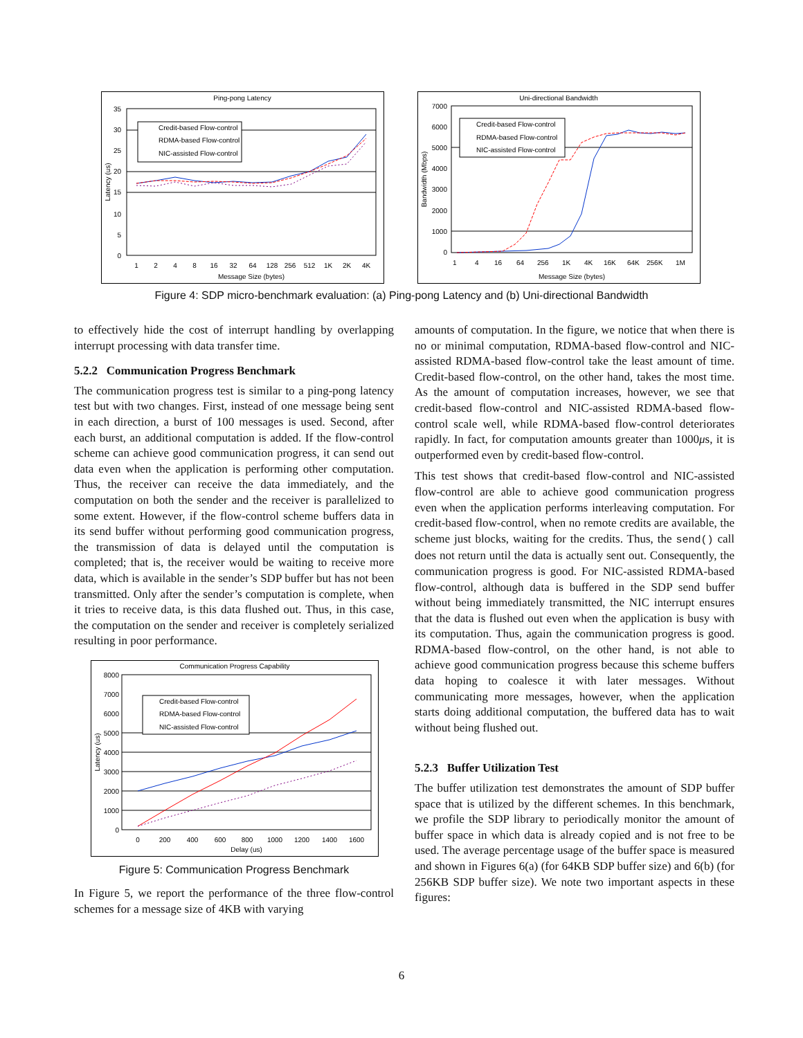Ping-pong Latency
35
30
25
20
15
10
5
0
Credit-based Flow-control
RDMA-based Flow-control
NIC-assisted Flow-control
1
2
4
8
16
32
64
128
256
512
1K
2K
4K
Message Size (bytes)
Latency (us)
Uni-directional Bandwidth
7000
6000
5000
4000
3000
2000
1000
0
Credit-based Flow-control
RDMA-based Flow-control
NIC-assisted Flow-control
1
4
16
64
256
1K
4K
16K
64K
256K
1M
Message Size (bytes)
Bandwidth (Mbps)
Figure 4: SDP micro-benchmark evaluation: (a) Ping-pong Latency and (b) Uni-directional Bandwidth
to effectively hide the cost of interrupt handling by overlapping interrupt processing with data transfer time.
5.2.2 Communication Progress Benchmark
The communication progress test is similar to a ping-pong latency test but with two changes. First, instead of one message being sent in each direction, a burst of 100 messages is used. Second, after each burst, an additional computation is added. If the flow-control scheme can achieve good communication progress, it can send out data even when the application is performing other computation. Thus, the receiver can receive the data immediately, and the computation on both the sender and the receiver is parallelized to some extent. However, if the flow-control scheme buffers data in its send buffer without performing good communication progress, the transmission of data is delayed until the computation is completed; that is, the receiver would be waiting to receive more data, which is available in the sender’s SDP buffer but has not been transmitted. Only after the sender’s computation is complete, when it tries to receive data, is this data flushed out. Thus, in this case, the computation on the sender and receiver is completely serialized resulting in poor performance.
Communication Progress Capability
8000
7000
6000
5000
4000
3000
2000
1000
0
Credit-based Flow-control
RDMA-based Flow-control
NIC-assisted Flow-control
0
200
400
600
800
1000
1200
1400
1600
Delay (us)
Latency (us)
Figure 5: Communication Progress Benchmark
In Figure 5, we report the performance of the three flow-control schemes for a message size of 4KB with varying
amounts of computation. In the figure, we notice that when there is no or minimal computation, RDMA-based flow-control and NIC-assisted RDMA-based flow-control take the least amount of time. Credit-based flow-control, on the other hand, takes the most time. As the amount of computation increases, however, we see that credit-based flow-control and NIC-assisted RDMA-based flow-control scale well, while RDMA-based flow-control deteriorates rapidly. In fact, for computation amounts greater than 1000μs, it is outperformed even by credit-based flow-control.
This test shows that credit-based flow-control and NIC-assisted flow-control are able to achieve good communication progress even when the application performs interleaving computation. For credit-based flow-control, when no remote credits are available, the scheme just blocks, waiting for the credits. Thus, the send() call does not return until the data is actually sent out. Consequently, the communication progress is good. For NIC-assisted RDMA-based flow-control, although data is buffered in the SDP send buffer without being immediately transmitted, the NIC interrupt ensures that the data is flushed out even when the application is busy with its computation. Thus, again the communication progress is good. RDMA-based flow-control, on the other hand, is not able to achieve good communication progress because this scheme buffers data hoping to coalesce it with later messages. Without communicating more messages, however, when the application starts doing additional computation, the buffered data has to wait without being flushed out.
5.2.3 Buffer Utilization Test
The buffer utilization test demonstrates the amount of SDP buffer space that is utilized by the different schemes. In this benchmark, we profile the SDP library to periodically monitor the amount of buffer space in which data is already copied and is not free to be used. The average percentage usage of the buffer space is measured and shown in Figures 6(a) (for 64KB SDP buffer size) and 6(b) (for 256KB SDP buffer size). We note two important aspects in these figures:
6